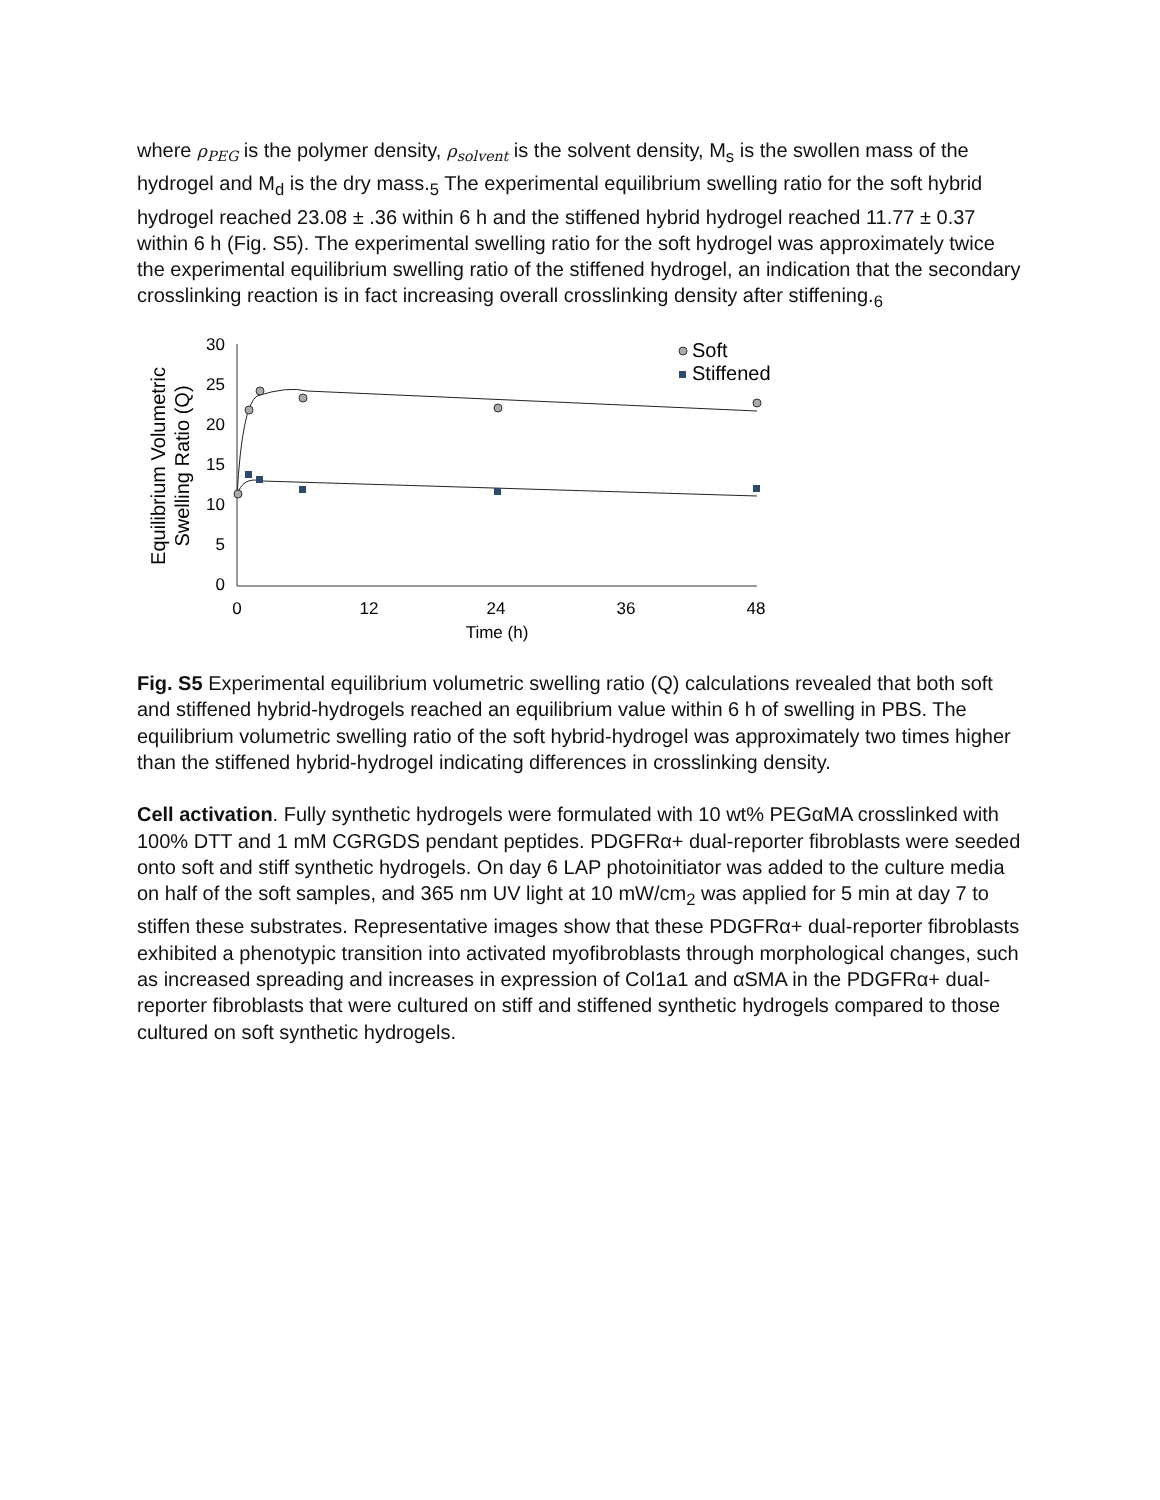where ρ<sub>PEG</sub> is the polymer density, ρ<sub>solvent</sub> is the solvent density, M<sub>s</sub> is the swollen mass of the hydrogel and M<sub>d</sub> is the dry mass.<sub>5</sub> The experimental equilibrium swelling ratio for the soft hybrid hydrogel reached 23.08 ± .36 within 6 h and the stiffened hybrid hydrogel reached 11.77 ± 0.37 within 6 h (Fig. S5). The experimental swelling ratio for the soft hydrogel was approximately twice the experimental equilibrium swelling ratio of the stiffened hydrogel, an indication that the secondary crosslinking reaction is in fact increasing overall crosslinking density after stiffening.<sub>6</sub>
30
25
20
15
10
5
0
0
12
24
36
48
Time (h)
Equilibrium Volumetric
Swelling Ratio (Q)
Soft
Stiffened
Fig. S5 Experimental equilibrium volumetric swelling ratio (Q) calculations revealed that both soft and stiffened hybrid-hydrogels reached an equilibrium value within 6 h of swelling in PBS. The equilibrium volumetric swelling ratio of the soft hybrid-hydrogel was approximately two times higher than the stiffened hybrid-hydrogel indicating differences in crosslinking density.
Cell activation. Fully synthetic hydrogels were formulated with 10 wt% PEGαMA crosslinked with 100% DTT and 1 mM CGRGDS pendant peptides. PDGFRα+ dual-reporter fibroblasts were seeded onto soft and stiff synthetic hydrogels. On day 6 LAP photoinitiator was added to the culture media on half of the soft samples, and 365 nm UV light at 10 mW/cm<sub>2</sub> was applied for 5 min at day 7 to stiffen these substrates. Representative images show that these PDGFRα+ dual-reporter fibroblasts exhibited a phenotypic transition into activated myofibroblasts through morphological changes, such as increased spreading and increases in expression of Col1a1 and αSMA in the PDGFRα+ dual-reporter fibroblasts that were cultured on stiff and stiffened synthetic hydrogels compared to those cultured on soft synthetic hydrogels.